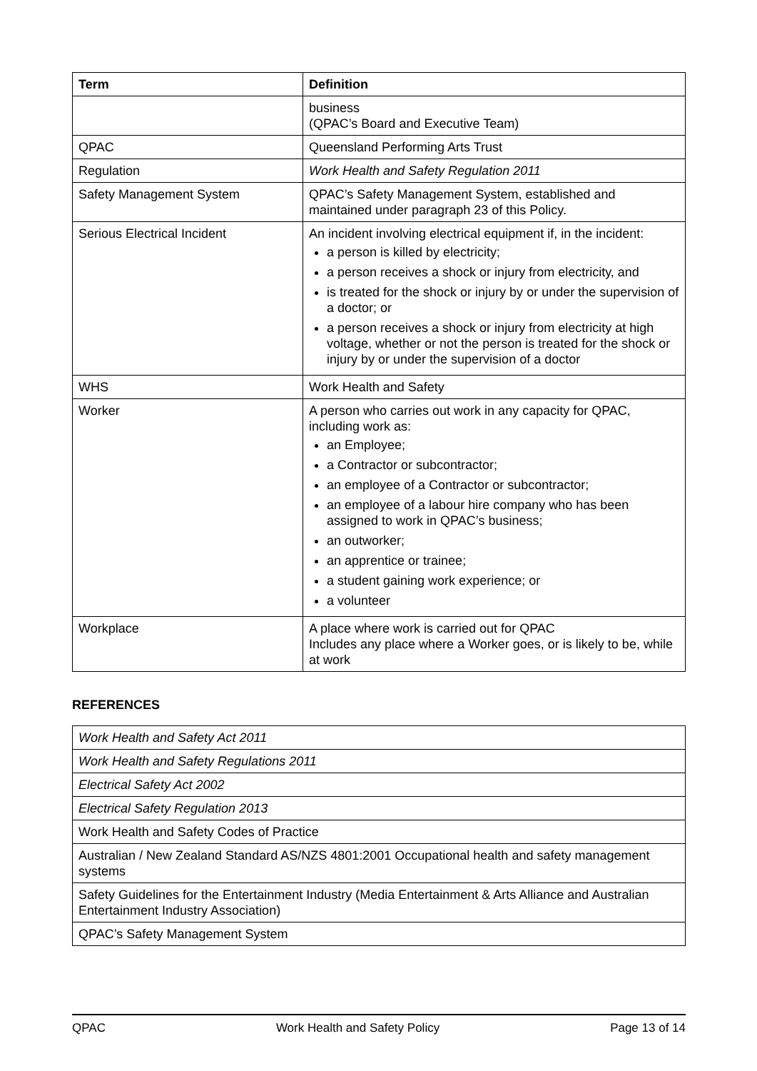| Term | Definition |
| --- | --- |
| | business (QPAC’s Board and Executive Team) |
| QPAC | Queensland Performing Arts Trust |
| Regulation | Work Health and Safety Regulation 2011 |
| Safety Management System | QPAC’s Safety Management System, established and maintained under paragraph 23 of this Policy. |
| Serious Electrical Incident | An incident involving electrical equipment if, in the incident: a person is killed by electricity; a person receives a shock or injury from electricity, and is treated for the shock or injury by or under the supervision of a doctor; or a person receives a shock or injury from electricity at high voltage, whether or not the person is treated for the shock or injury by or under the supervision of a doctor |
| WHS | Work Health and Safety |
| Worker | A person who carries out work in any capacity for QPAC, including work as: an Employee; a Contractor or subcontractor; an employee of a Contractor or subcontractor; an employee of a labour hire company who has been assigned to work in QPAC’s business; an outworker; an apprentice or trainee; a student gaining work experience; or a volunteer |
| Workplace | A place where work is carried out for QPAC Includes any place where a Worker goes, or is likely to be, while at work |
REFERENCES
| Work Health and Safety Act 2011 |
| Work Health and Safety Regulations 2011 |
| Electrical Safety Act 2002 |
| Electrical Safety Regulation 2013 |
| Work Health and Safety Codes of Practice |
| Australian / New Zealand Standard AS/NZS 4801:2001 Occupational health and safety management systems |
| Safety Guidelines for the Entertainment Industry (Media Entertainment & Arts Alliance and Australian Entertainment Industry Association) |
| QPAC’s Safety Management System |
QPAC Work Health and Safety Policy Page 13 of 14